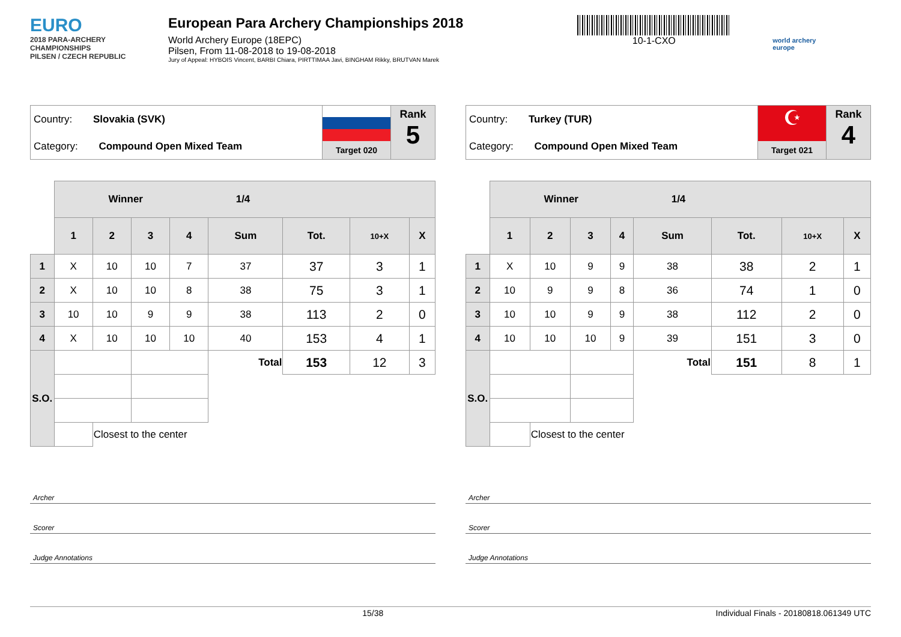EURO
2018 PARA-ARCHERY CHAMPIONSHIPS
PILSEN / CZECH REPUBLIC
European Para Archery Championships 2018
World Archery Europe (18EPC)
Pilsen, From 11-08-2018 to 19-08-2018
Jury of Appeal: HYBOIS Vincent, BARBI Chiara, PIRTTIMAA Javi, BINGHAM Rikky, BRUTVAN Marek
10-1-CXO
world archery europe
Country: Slovakia (SVK)
Category: Compound Open Mixed Team
Target 020
Rank
5
| | Winner 1/4 | | | | | | | |
| | 1 | 2 | 3 | 4 | Sum | Tot. | 10+X | X |
| 1 | X | 10 | 10 | 7 | 37 | 37 | 3 | 1 |
| 2 | X | 10 | 10 | 8 | 38 | 75 | 3 | 1 |
| 3 | 10 | 10 | 9 | 9 | 38 | 113 | 2 | 0 |
| 4 | X | 10 | 10 | 10 | 40 | 153 | 4 | 1 |
| S.O. | | | | | Total | 153 | 12 | 3 |
| | | Closest to the center | | | | | | |
Archer
Scorer
Judge Annotations
Country: Turkey (TUR)
Category: Compound Open Mixed Team
☪
Target 021
Rank
4
| | Winner 1/4 | | | | | | | |
| | 1 | 2 | 3 | 4 | Sum | Tot. | 10+X | X |
| 1 | X | 10 | 9 | 9 | 38 | 38 | 2 | 1 |
| 2 | 10 | 9 | 9 | 8 | 36 | 74 | 1 | 0 |
| 3 | 10 | 10 | 9 | 9 | 38 | 112 | 2 | 0 |
| 4 | 10 | 10 | 10 | 9 | 39 | 151 | 3 | 0 |
| S.O. | | | | | Total | 151 | 8 | 1 |
| | | Closest to the center | | | | | | |
Archer
Scorer
Judge Annotations
15/38 Individual Finals - 20180818.061349 UTC